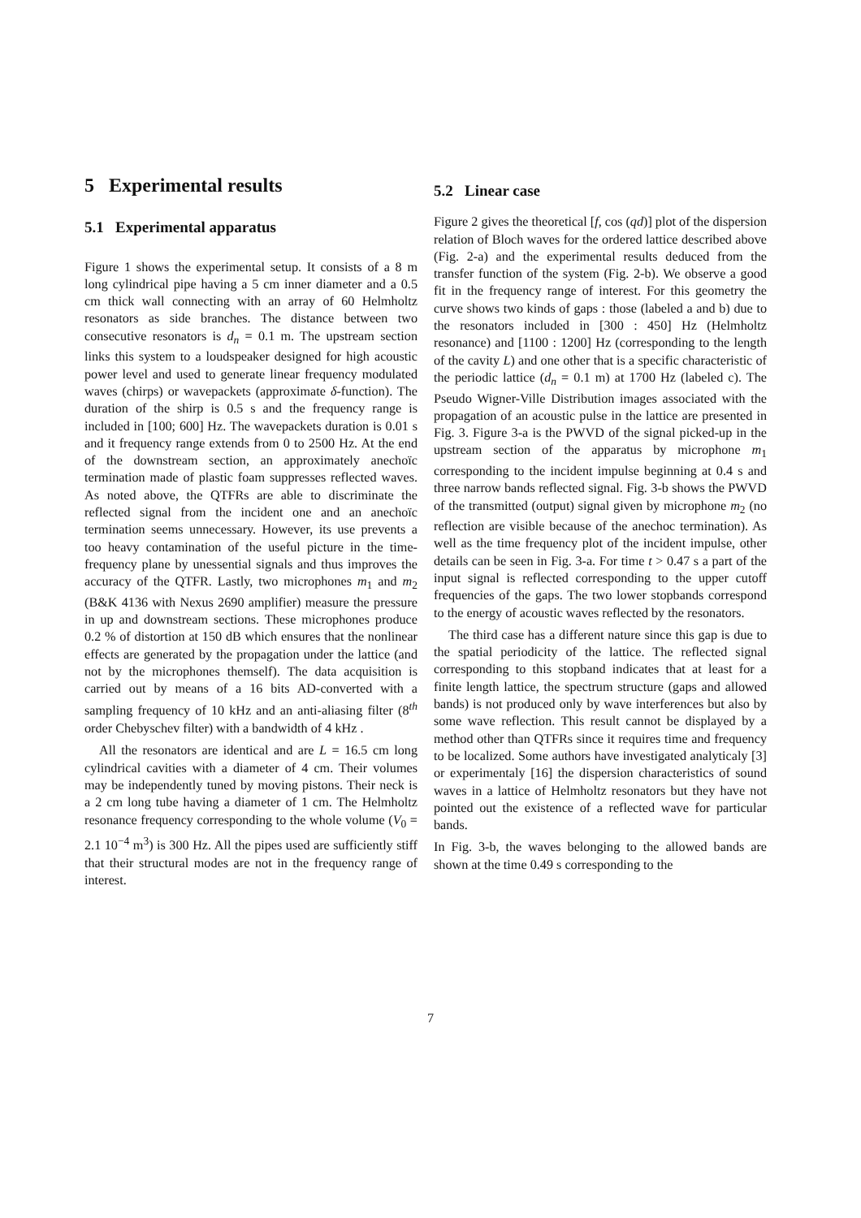5 Experimental results
5.1 Experimental apparatus
Figure 1 shows the experimental setup. It consists of a 8 m long cylindrical pipe having a 5 cm inner diameter and a 0.5 cm thick wall connecting with an array of 60 Helmholtz resonators as side branches. The distance between two consecutive resonators is d<sub>n</sub> = 0.1 m. The upstream section links this system to a loudspeaker designed for high acoustic power level and used to generate linear frequency modulated waves (chirps) or wavepackets (approximate δ-function). The duration of the shirp is 0.5 s and the frequency range is included in [100; 600] Hz. The wavepackets duration is 0.01 s and it frequency range extends from 0 to 2500 Hz. At the end of the downstream section, an approximately anechoïc termination made of plastic foam suppresses reflected waves. As noted above, the QTFRs are able to discriminate the reflected signal from the incident one and an anechoïc termination seems unnecessary. However, its use prevents a too heavy contamination of the useful picture in the time-frequency plane by unessential signals and thus improves the accuracy of the QTFR. Lastly, two microphones m<sub>1</sub> and m<sub>2</sub> (B&K 4136 with Nexus 2690 amplifier) measure the pressure in up and downstream sections. These microphones produce 0.2 % of distortion at 150 dB which ensures that the nonlinear effects are generated by the propagation under the lattice (and not by the microphones themself). The data acquisition is carried out by means of a 16 bits AD-converted with a sampling frequency of 10 kHz and an anti-aliasing filter (8<sup>th</sup> order Chebyschev filter) with a bandwidth of 4 kHz .
All the resonators are identical and are L = 16.5 cm long cylindrical cavities with a diameter of 4 cm. Their volumes may be independently tuned by moving pistons. Their neck is a 2 cm long tube having a diameter of 1 cm. The Helmholtz resonance frequency corresponding to the whole volume (V<sub>0</sub> = 2.1 10<sup>−4</sup> m<sup>3</sup>) is 300 Hz. All the pipes used are sufficiently stiff that their structural modes are not in the frequency range of interest.
5.2 Linear case
Figure 2 gives the theoretical [f, cos (qd)] plot of the dispersion relation of Bloch waves for the ordered lattice described above (Fig. 2-a) and the experimental results deduced from the transfer function of the system (Fig. 2-b). We observe a good fit in the frequency range of interest. For this geometry the curve shows two kinds of gaps : those (labeled a and b) due to the resonators included in [300 : 450] Hz (Helmholtz resonance) and [1100 : 1200] Hz (corresponding to the length of the cavity L) and one other that is a specific characteristic of the periodic lattice (d<sub>n</sub> = 0.1 m) at 1700 Hz (labeled c). The Pseudo Wigner-Ville Distribution images associated with the propagation of an acoustic pulse in the lattice are presented in Fig. 3. Figure 3-a is the PWVD of the signal picked-up in the upstream section of the apparatus by microphone m<sub>1</sub> corresponding to the incident impulse beginning at 0.4 s and three narrow bands reflected signal. Fig. 3-b shows the PWVD of the transmitted (output) signal given by microphone m<sub>2</sub> (no reflection are visible because of the anechoc termination). As well as the time frequency plot of the incident impulse, other details can be seen in Fig. 3-a. For time t > 0.47 s a part of the input signal is reflected corresponding to the upper cutoff frequencies of the gaps. The two lower stopbands correspond to the energy of acoustic waves reflected by the resonators.
The third case has a different nature since this gap is due to the spatial periodicity of the lattice. The reflected signal corresponding to this stopband indicates that at least for a finite length lattice, the spectrum structure (gaps and allowed bands) is not produced only by wave interferences but also by some wave reflection. This result cannot be displayed by a method other than QTFRs since it requires time and frequency to be localized. Some authors have investigated analyticaly [3] or experimentaly [16] the dispersion characteristics of sound waves in a lattice of Helmholtz resonators but they have not pointed out the existence of a reflected wave for particular bands.
In Fig. 3-b, the waves belonging to the allowed bands are shown at the time 0.49 s corresponding to the
7